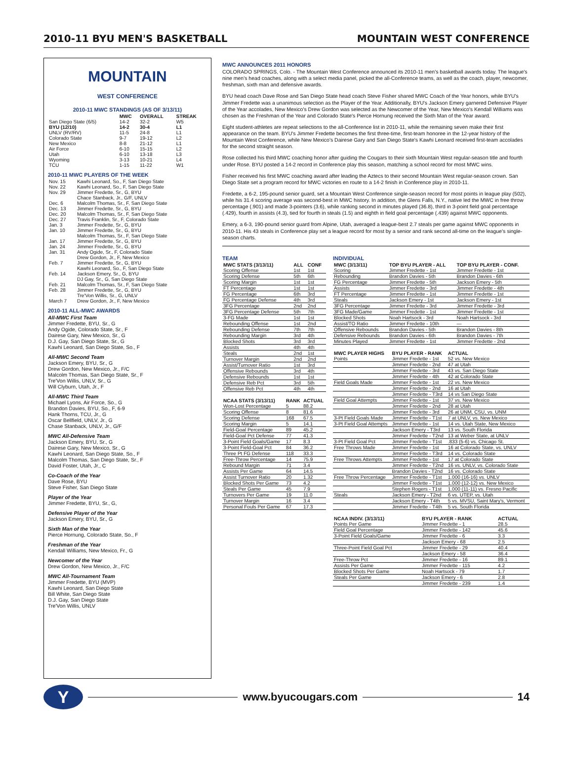2010-11 BYU MEN'S BASKETBALL MOUNTAIN WEST CONFERENCE
MOUNTAIN
WEST CONFERENCE
2010-11 MWC STANDINGS (AS OF 3/13/11)
| | MWC | OVERALL | STREAK |
| --- | --- | --- | --- |
| San Diego State (6/5) | 14-2 | 32-2 | W5 |
| BYU (12/10) | 14-2 | 30-4 | L1 |
| UNLV (RV/RV) | 11-5 | 24-8 | L1 |
| Colorado State | 9-7 | 19-12 | L2 |
| New Mexico | 8-8 | 21-12 | L1 |
| Air Force | 6-10 | 15-15 | L2 |
| Utah | 6-10 | 13-18 | L3 |
| Wyoming | 3-13 | 10-21 | L4 |
| TCU | 1-15 | 11-22 | W1 |
2010-11 MWC PLAYERS OF THE WEEK
| Nov. 15 | Kawhi Leonard, So., F, San Diego State |
| Nov. 22 | Kawhi Leonard, So., F, San Diego State |
| Nov. 29 | Jimmer Fredette, Sr., G, BYU Chace Stanback, Jr., G/F, UNLV |
| Dec. 6 | Malcolm Thomas, Sr., F, San Diego State |
| Dec. 13 | Jimmer Fredette, Sr., G, BYU |
| Dec. 20 | Malcolm Thomas, Sr., F, San Diego State |
| Dec. 27 | Travis Franklin, Sr., F, Colorado State |
| Jan. 3 | Jimmer Fredette, Sr., G, BYU |
| Jan. 10 | Jimmer Fredette, Sr., G, BYU Malcolm Thomas, Sr., F, San Diego State |
| Jan. 17 | Jimmer Fredette, Sr., G, BYU |
| Jan. 24 | Jimmer Fredette, Sr., G, BYU |
| Jan. 31 | Andy Ogide, Sr., F, Colorado State Drew Gordon, Jr., F, New Mexico |
| Feb. 7 | Jimmer Fredette, Sr., G, BYU Kawhi Leonard, So., F, San Diego State |
| Feb. 14 | Jackson Emery, Sr., G, BYU DJ Gay, Sr., G, San Diego State |
| Feb. 21 | Malcolm Thomas, Sr., F, San Diego State |
| Feb. 28 | Jimmer Fredette, Sr., G, BYU Tre'Von Willis, Sr., G, UNLV |
| March 7 | Drew Gordon, Jr., F, New Mexico |
2010-11 ALL-MWC AWARDS
All-MWC First Team
Jimmer Fredette, BYU, Sr., G
Andy Ogide, Colorado State, Sr., F
Dairese Gary, New Mexico, Sr., G
D.J. Gay, San Diego State, Sr., G
Kawhi Leonard, San Diego State, So., F
All-MWC Second Team
Jackson Emery, BYU, Sr., G
Drew Gordon, New Mexico, Jr., F/C
Malcolm Thomas, San Diego State, Sr., F
Tre'Von Willis, UNLV, Sr., G
Will Clyburn, Utah, Jr., F
All-MWC Third Team
Michael Lyons, Air Force, So., G
Brandon Davies, BYU, So., F, 6-9
Hank Thorns, TCU, Jr., G
Oscar Bellfield, UNLV, Jr., G
Chase Stanback, UNLV, Jr., G/F
MWC All-Defensive Team
Jackson Emery, BYU, Sr., G
Dairese Gary, New Mexico, Sr., G
Kawhi Leonard, San Diego State, So., F
Malcolm Thomas, San Diego State, Sr., F
David Foster, Utah, Jr., C
Co-Coach of the Year
Dave Rose, BYU
Steve Fisher, San Diego State
Player of the Year
Jimmer Fredette, BYU, Sr., G,
Defensive Player of the Year
Jackson Emery, BYU, Sr., G
Sixth Man of the Year
Pierce Hornung, Colorado State, So., F
Freshman of the Year
Kendall Williams, New Mexico, Fr., G
Newcomer of the Year
Drew Gordon, New Mexico, Jr., F/C
MWC All-Tournament Team
Jimmer Fredette, BYU (MVP)
Kawhi Leonard, San Diego State
Bill White, San Diego State
D.J. Gay, San Diego State
Tre'Von Willis, UNLV
MWC ANNOUNCES 2011 HONORS
COLORADO SPRINGS, Colo. - The Mountain West Conference announced its 2010-11 men's basketball awards today. The league's nine men's head coaches, along with a select media panel, picked the all-Conference teams, as well as the coach, player, newcomer, freshman, sixth man and defensive awards.
BYU head coach Dave Rose and San Diego State head coach Steve Fisher shared MWC Coach of the Year honors, while BYU's Jimmer Fredette was a unanimous selection as the Player of the Year. Additionally, BYU's Jackson Emery garnered Defensive Player of the Year accolades, New Mexico's Drew Gordon was selected as the Newcomer of the Year, New Mexico's Kendall Williams was chosen as the Freshman of the Year and Colorado State's Pierce Hornung received the Sixth Man of the Year award.
Eight student-athletes are repeat selections to the all-Conference list in 2010-11, while the remaining seven make their first appearance on the team. BYU's Jimmer Fredette becomes the first three-time, first-team honoree in the 12-year history of the Mountain West Conference, while New Mexico's Dairese Gary and San Diego State's Kawhi Leonard received first-team accolades for the second straight season.
Rose collected his third MWC coaching honor after guiding the Cougars to their sixth Mountain West regular-season title and fourth under Rose. BYU posted a 14-2 record in Conference play this season, matching a school record for most MWC wins.
Fisher received his first MWC coaching award after leading the Aztecs to their second Mountain West regular-season crown. San Diego State set a program record for MWC victories en route to a 14-2 finish in Conference play in 2010-11.
Fredette, a 6-2, 195-pound senior guard, set a Mountain West Conference single-season record for most points in league play (502), while his 31.4 scoring average was second-best in MWC history. In addition, the Glens Falls, N.Y., native led the MWC in free throw percentage (.901) and made 3-pointers (3.6), while ranking second in minutes played (36.8), third in 3-point field goal percentage (.429), fourth in assists (4.3), tied for fourth in steals (1.5) and eighth in field goal percentage (.439) against MWC opponents.
Emery, a 6-3, 190-pound senior guard from Alpine, Utah, averaged a league-best 2.7 steals per game against MWC opponents in 2010-11. His 43 steals in Conference play set a league record for most by a senior and rank second all-time on the league's single-season charts.
TEAM
| MWC STATS (3/13/11) | ALL | CONF |
| --- | --- | --- |
| Scoring Offense | 1st | 1st |
| Scoring Defense | 5th | 6th |
| Scoring Margin | 1st | 1st |
| FT Percentage | 1st | 1st |
| FG Percentage | 6th | 3rd |
| FG Percentage Defense | 4th | 3rd |
| 3FG Percentage | 2nd | 2nd |
| 3FG Percentage Defense | 5th | 7th |
| 3-FG Made | 1st | 1st |
| Rebounding Offense | 1st | 2nd |
| Rebounding Defense | 7th | 7th |
| Rebounding Margin | 3rd | 4th |
| Blocked Shots | 3rd | 3rd |
| Assists | 4th | 4th |
| Steals | 2nd | 1st |
| Turnover Margin | 2nd | 2nd |
| Assist/Turnover Ratio | 1st | 3rd |
| Offensive Rebounds | 3rd | 4th |
| Defensive Rebounds | 1st | 1st |
| Defensive Reb Pct | 3rd | 5th |
| Offensive Reb Pct | 4th | 4th |
| NCAA STATS (3/13/11) | RANK | ACTUAL |
| --- | --- | --- |
| Won-Lost Percentage | 5 | 88.2 |
| Scoring Offense | 8 | 81.6 |
| Scoring Defense | 168 | 67.5 |
| Scoring Margin | 5 | 14.1 |
| Field-Goal Percentage | 89 | 45.2 |
| Field-Goal Pct Defense | 77 | 41.3 |
| 3-Point Field Goals/Game | 17 | 8.3 |
| 3-Point Field-Goal Pct | 84 | 36.2 |
| Three Pt FG Defense | 118 | 33.3 |
| Free-Throw Percentage | 14 | 75.9 |
| Rebound Margin | 71 | 3.4 |
| Assists Per Game | 64 | 14.5 |
| Assist Turnover Ratio | 20 | 1.32 |
| Blocked Shots Per Game | 73 | 4.2 |
| Steals Per Game | 45 | 7.9 |
| Turnovers Per Game | 19 | 11.0 |
| Turnover Margin | 16 | 3.4 |
| Personal Fouls Per Game | 67 | 17.3 |
INDIVIDUAL
| MWC (3/13/11) | TOP BYU PLAYER - ALL | TOP BYU PLAYER - CONF. |
| --- | --- | --- |
| Scoring | Jimmer Fredette - 1st | Jimmer Fredette - 1st |
| Rebounding | Brandon Davies - 5th | Brandon Davies - 6th |
| FG Percentage | Jimmer Fredette - 5th | Jackson Emery - 5th |
| Assists | Jimmer Fredette - 3rd | Jimmer Fredette - 4th |
| FT Percentage | Jimmer Fredette - 1st | Jimmer Fredette - 1st |
| Steals | Jackson Emery - 1st | Jackson Emery - 1st |
| 3FG Percentage | Jimmer Fredette - 3rd | Jimmer Fredette - 3rd |
| 3FG Made/Game | Jimmer Fredette - 1st | Jimmer Fredette - 1st |
| Blocked Shots | Noah Hartsock - 3rd | Noah Hartsock - 3rd |
| Assist/TO Ratio | Jimmer Fredette - 10th | — |
| Offensive Rebounds | Brandon Davies - 5th | Brandon Davies - 8th |
| Defensive Rebounds | Brandon Davies - 6th | Brandon Davies - 7th |
| Minutes Played | Jimmer Fredette - 1st | Jimmer Fredette - 2nd |
| MWC PLAYER HIGHS | BYU PLAYER - RANK | ACTUAL |
| --- | --- | --- |
| Points | Jimmer Fredette - 1st | 52 vs. New Mexico |
| | Jimmer Fredette - 2nd | 47 at Utah |
| | Jimmer Fredette - 3rd | 43 vs. San Diego State |
| | Jimmer Fredette - 4th | 42 at Colorado State |
| Field Goals Made | Jimmer Fredette - 1st | 22 vs. New Mexico |
| | Jimmer Fredette - 2nd | 16 at Utah |
| | Jimmer Fredette - T3rd | 14 vs San Diego State |
| Field Goal Attempts | Jimmer Fredette - 1st | 37 vs. New Mexico |
| | Jimmer Fredette - 2nd | 28 at Utah |
| | Jimmer Fredette - 3rd | 26 at UNM, CSU, vs. UNM |
| 3-Pt Field Goals Made | Jimmer Fredette - T1st | 7 at UNLV, vs. New Mexico |
| 3-Pt Field Goal Attempts | Jimmer Fredette - 1st | 14 vs. Utah State, New Mexico |
| | Jackson Emery - T3rd | 13 vs. South Florida |
| | Jimmer Fredette - T2nd | 13 at Weber State, at UNLV |
| 3-Pt Field Goal Pct | Jimmer Fredette - T1st | .833 (5-6) vs. Chicago St. |
| Free Throws Made | Jimmer Fredette - 1st | 16 at Colorado State, vs. UNLV |
| | Jimmer Fredette - T3rd | 14 vs. Colorado State |
| Free Throws Attempts | Jimmer Fredette - 1st | 17 at Colorado State |
| | Jimmer Fredette - T2nd | 16 vs. UNLV, vs. Colorado State |
| | Brandon Davies - T2nd | 16 vs. Colorado State |
| Free Throw Percentage | Jimmer Fredette - T1st | 1.000 (16-16) vs. UNLV |
| | Jimmer Fredette - T1st | 1.000 (12-12) vs. New Mexico |
| | Stephen Rogers - T1st | 1.000 (11-11) vs. Fresno Pacific |
| Steals | Jackson Emery - T2nd | 6 vs. UTEP, vs. Utah |
| | Jackson Emery - T4th | 5 vs. MVSU, Saint Mary's, Vermont |
| | Jimmer Fredette - T4th | 5 vs. South Florida |
| NCAA INDIV. (3/13/11) | BYU PLAYER - RANK | ACTUAL |
| --- | --- | --- |
| Points Per Game | Jimmer Fredette - 1 | 28.5 |
| Field Goal Percentage | Jimmer Fredette - 142 | 45.6 |
| 3-Point Field Goals/Game | Jimmer Fredette - 6 | 3.3 |
| | Jackson Emery - 68 | 2.5 |
| Three-Point Field Goal Pct | Jimmer Fredette - 29 | 40.4 |
| | Jackson Emery - 58 | 36.4 |
| Free-Throw Pct | Jimmer Fredette - 16 | 89.1 |
| Assists Per Game | Jimmer Fredette - 115 | 4.2 |
| Blocked Shots Per Game | Noah Hartsock - 79 | 1.7 |
| Steals Per Game | Jackson Emery - 6 | 2.8 |
| | Jimmer Fredette - 239 | 1.4 |
Y www.byucougars.com 14